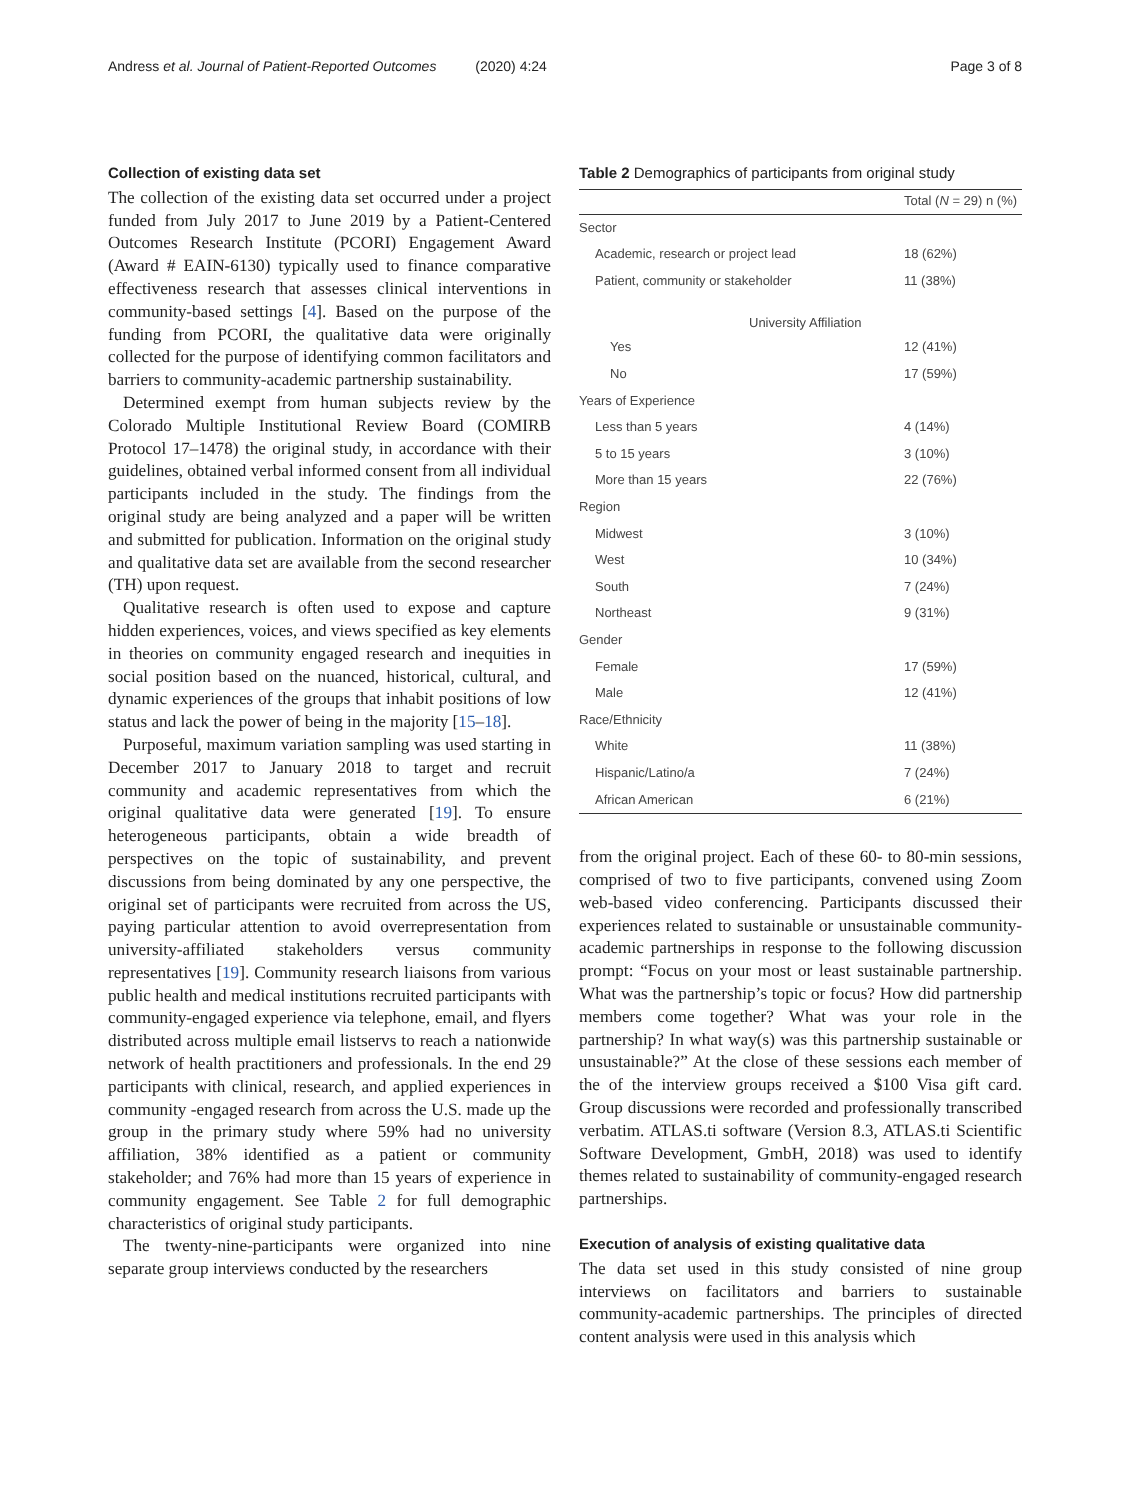Andress et al. Journal of Patient-Reported Outcomes (2020) 4:24 Page 3 of 8
Collection of existing data set
The collection of the existing data set occurred under a project funded from July 2017 to June 2019 by a Patient-Centered Outcomes Research Institute (PCORI) Engagement Award (Award # EAIN-6130) typically used to finance comparative effectiveness research that assesses clinical interventions in community-based settings [4]. Based on the purpose of the funding from PCORI, the qualitative data were originally collected for the purpose of identifying common facilitators and barriers to community-academic partnership sustainability.
Determined exempt from human subjects review by the Colorado Multiple Institutional Review Board (COMIRB Protocol 17–1478) the original study, in accordance with their guidelines, obtained verbal informed consent from all individual participants included in the study. The findings from the original study are being analyzed and a paper will be written and submitted for publication. Information on the original study and qualitative data set are available from the second researcher (TH) upon request.
Qualitative research is often used to expose and capture hidden experiences, voices, and views specified as key elements in theories on community engaged research and inequities in social position based on the nuanced, historical, cultural, and dynamic experiences of the groups that inhabit positions of low status and lack the power of being in the majority [15–18].
Purposeful, maximum variation sampling was used starting in December 2017 to January 2018 to target and recruit community and academic representatives from which the original qualitative data were generated [19]. To ensure heterogeneous participants, obtain a wide breadth of perspectives on the topic of sustainability, and prevent discussions from being dominated by any one perspective, the original set of participants were recruited from across the US, paying particular attention to avoid overrepresentation from university-affiliated stakeholders versus community representatives [19]. Community research liaisons from various public health and medical institutions recruited participants with community-engaged experience via telephone, email, and flyers distributed across multiple email listservs to reach a nationwide network of health practitioners and professionals. In the end 29 participants with clinical, research, and applied experiences in community -engaged research from across the U.S. made up the group in the primary study where 59% had no university affiliation, 38% identified as a patient or community stakeholder; and 76% had more than 15 years of experience in community engagement. See Table 2 for full demographic characteristics of original study participants.
The twenty-nine-participants were organized into nine separate group interviews conducted by the researchers
Table 2 Demographics of participants from original study
| | Total ( N = 29) n (%) |
| --- | --- |
| Sector | |
| Academic, research or project lead | 18 (62%) |
| Patient, community or stakeholder | 11 (38%) |
| University Affiliation | |
| Yes | 12 (41%) |
| No | 17 (59%) |
| Years of Experience | |
| Less than 5 years | 4 (14%) |
| 5 to 15 years | 3 (10%) |
| More than 15 years | 22 (76%) |
| Region | |
| Midwest | 3 (10%) |
| West | 10 (34%) |
| South | 7 (24%) |
| Northeast | 9 (31%) |
| Gender | |
| Female | 17 (59%) |
| Male | 12 (41%) |
| Race/Ethnicity | |
| White | 11 (38%) |
| Hispanic/Latino/a | 7 (24%) |
| African American | 6 (21%) |
from the original project. Each of these 60- to 80-min sessions, comprised of two to five participants, convened using Zoom web-based video conferencing. Participants discussed their experiences related to sustainable or unsustainable community-academic partnerships in response to the following discussion prompt: “Focus on your most or least sustainable partnership. What was the partnership’s topic or focus? How did partnership members come together? What was your role in the partnership? In what way(s) was this partnership sustainable or unsustainable?” At the close of these sessions each member of the of the interview groups received a $100 Visa gift card. Group discussions were recorded and professionally transcribed verbatim. ATLAS.ti software (Version 8.3, ATLAS.ti Scientific Software Development, GmbH, 2018) was used to identify themes related to sustainability of community-engaged research partnerships.
Execution of analysis of existing qualitative data
The data set used in this study consisted of nine group interviews on facilitators and barriers to sustainable community-academic partnerships. The principles of directed content analysis were used in this analysis which